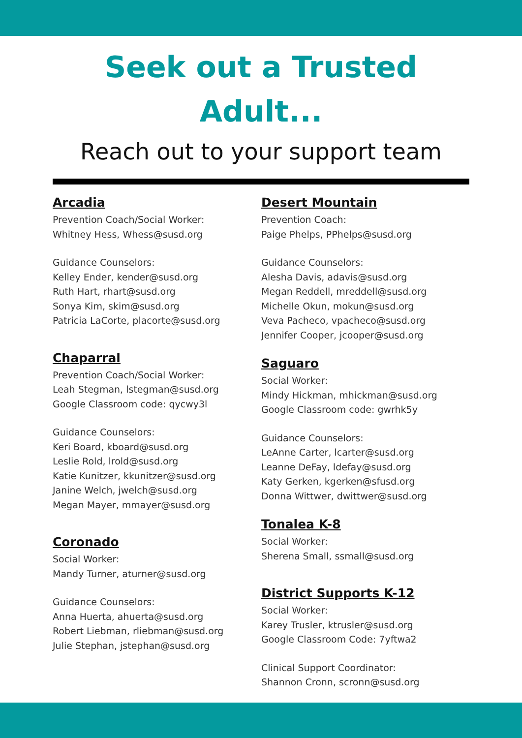Seek out a Trusted
Adult...
Reach out to your support team
Arcadia
Prevention Coach/Social Worker:
Whitney Hess, Whess@susd.org
Guidance Counselors:
Kelley Ender, kender@susd.org
Ruth Hart, rhart@susd.org
Sonya Kim, skim@susd.org
Patricia LaCorte, placorte@susd.org
Chaparral
Prevention Coach/Social Worker:
Leah Stegman, lstegman@susd.org
Google Classroom code: qycwy3l
Guidance Counselors:
Keri Board, kboard@susd.org
Leslie Rold, lrold@susd.org
Katie Kunitzer, kkunitzer@susd.org
Janine Welch, jwelch@susd.org
Megan Mayer, mmayer@susd.org
Coronado
Social Worker:
Mandy Turner, aturner@susd.org
Guidance Counselors:
Anna Huerta, ahuerta@susd.org
Robert Liebman, rliebman@susd.org
Julie Stephan, jstephan@susd.org
Desert Mountain
Prevention Coach:
Paige Phelps, PPhelps@susd.org
Guidance Counselors:
Alesha Davis, adavis@susd.org
Megan Reddell, mreddell@susd.org
Michelle Okun, mokun@susd.org
Veva Pacheco, vpacheco@susd.org
Jennifer Cooper, jcooper@susd.org
Saguaro
Social Worker:
Mindy Hickman, mhickman@susd.org
Google Classroom code: gwrhk5y
Guidance Counselors:
LeAnne Carter, lcarter@susd.org
Leanne DeFay, ldefay@susd.org
Katy Gerken, kgerken@sfusd.org
Donna Wittwer, dwittwer@susd.org
Tonalea K-8
Social Worker:
Sherena Small, ssmall@susd.org
District Supports K-12
Social Worker:
Karey Trusler, ktrusler@susd.org
Google Classroom Code: 7yftwa2
Clinical Support Coordinator:
Shannon Cronn, scronn@susd.org